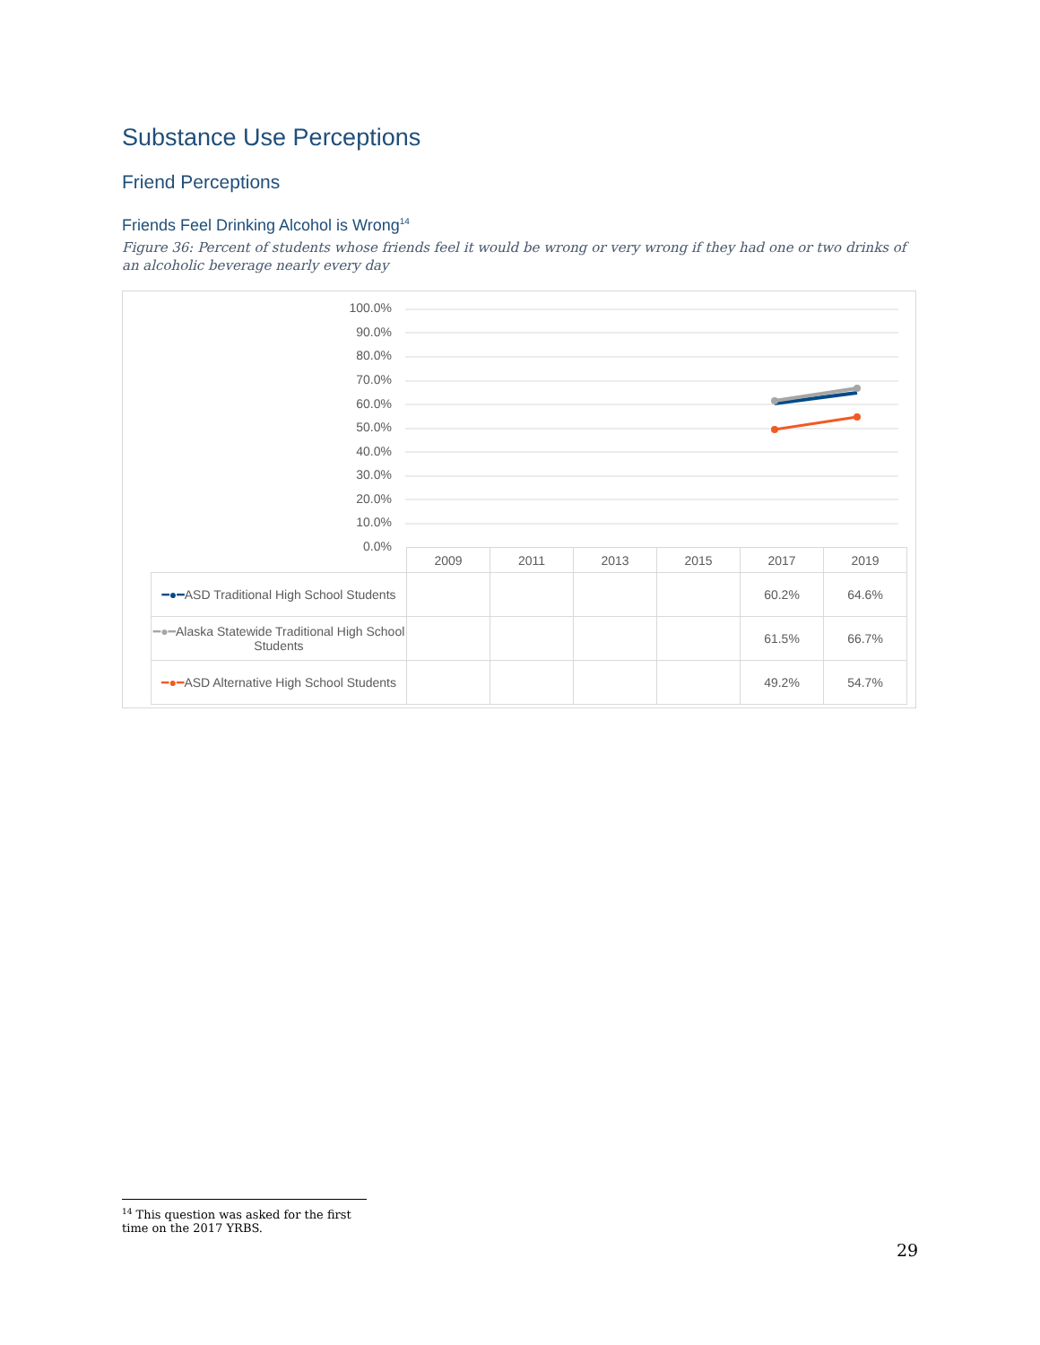Substance Use Perceptions
Friend Perceptions
Friends Feel Drinking Alcohol is Wrong<sup>14</sup>
Figure 36: Percent of students whose friends feel it would be wrong or very wrong if they had one or two drinks of an alcoholic beverage nearly every day
100.0%
90.0%
80.0%
70.0%
60.0%
50.0%
40.0%
30.0%
20.0%
10.0%
0.0%
| | 2009 | 2011 | 2013 | 2015 | 2017 | 2019 |
| --- | --- | --- | --- | --- | --- | --- |
| ━●━ ASD Traditional High School Students | | | | | 60.2% | 64.6% |
| ━●━ Alaska Statewide Traditional High School Students | | | | | 61.5% | 66.7% |
| ━●━ ASD Alternative High School Students | | | | | 49.2% | 54.7% |
<sup>14</sup> This question was asked for the first time on the 2017 YRBS.
29